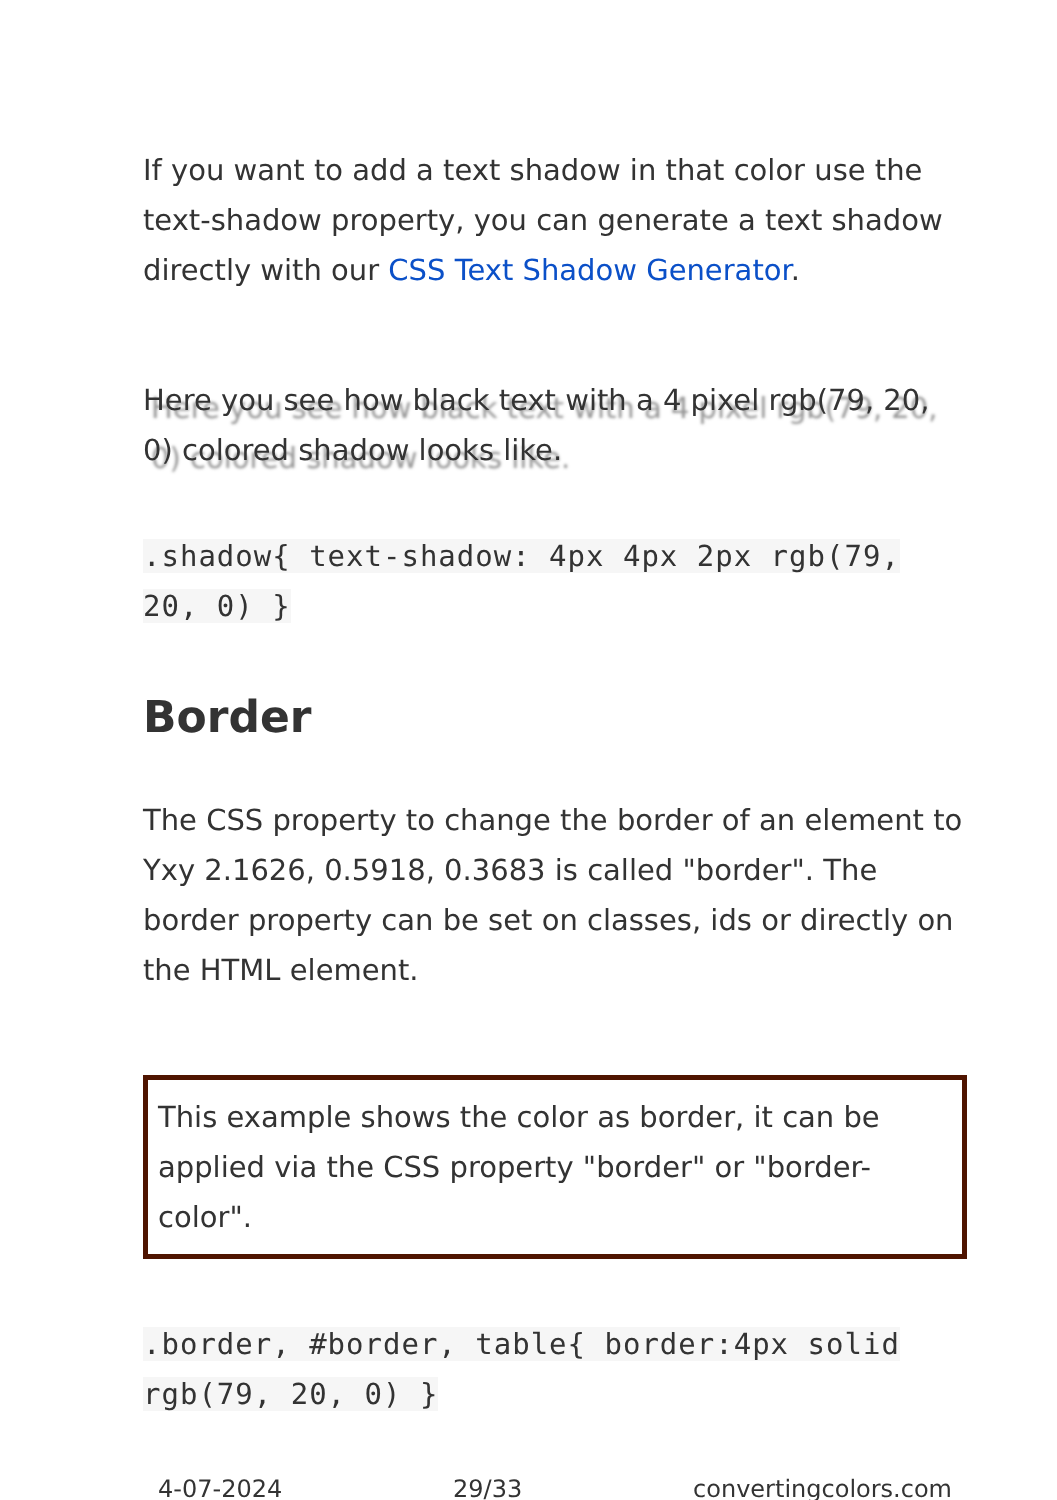If you want to add a text shadow in that color use the text-shadow property, you can generate a text shadow directly with our CSS Text Shadow Generator.
Here you see how black text with a 4 pixel rgb(79, 20, 0) colored shadow looks like.
.shadow{ text-shadow: 4px 4px 2px rgb(79, 20, 0) }
Border
The CSS property to change the border of an element to Yxy 2.1626, 0.5918, 0.3683 is called "border". The border property can be set on classes, ids or directly on the HTML element.
This example shows the color as border, it can be applied via the CSS property "border" or "border-color".
.border, #border, table{ border:4px solid rgb(79, 20, 0) }
4-07-2024 29/33 convertingcolors.com